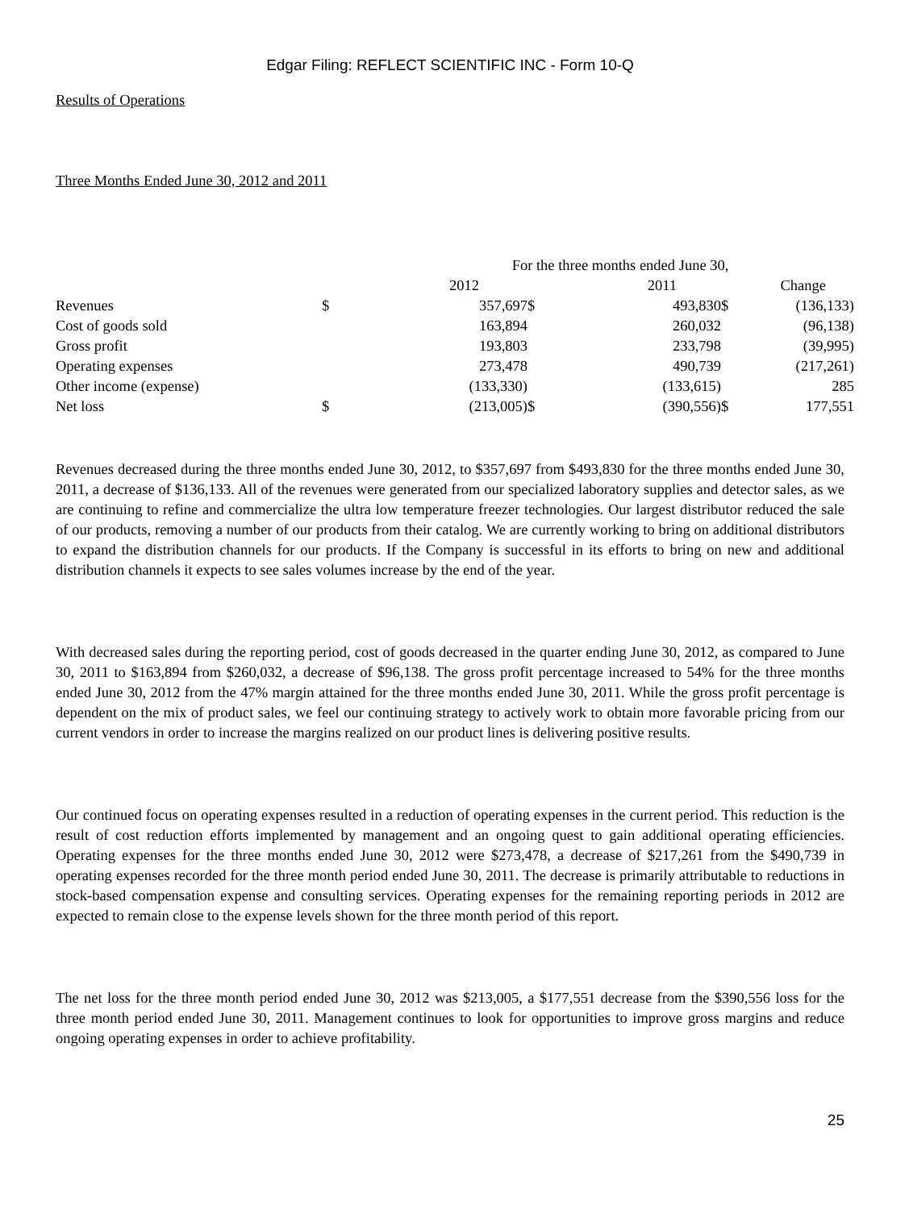Edgar Filing: REFLECT SCIENTIFIC INC - Form 10-Q
Results of Operations
Three Months Ended June 30, 2012 and 2011
| | | For the three months ended June 30, | | | | |
| | | 2012 | | 2011 | | Change |
| Revenues | $ | 357,697 | $ | 493,830 | $ | (136,133) |
| Cost of goods sold | | 163,894 | | 260,032 | | (96,138) |
| Gross profit | | 193,803 | | 233,798 | | (39,995) |
| Operating expenses | | 273,478 | | 490,739 | | (217,261) |
| Other income (expense) | | (133,330) | | (133,615) | | 285 |
| Net loss | $ | (213,005) | $ | (390,556) | $ | 177,551 |
Revenues decreased during the three months ended June 30, 2012, to $357,697 from $493,830 for the three months ended June 30, 2011, a decrease of $136,133. All of the revenues were generated from our specialized laboratory supplies and detector sales, as we are continuing to refine and commercialize the ultra low temperature freezer technologies. Our largest distributor reduced the sale of our products, removing a number of our products from their catalog. We are currently working to bring on additional distributors to expand the distribution channels for our products. If the Company is successful in its efforts to bring on new and additional distribution channels it expects to see sales volumes increase by the end of the year.
With decreased sales during the reporting period, cost of goods decreased in the quarter ending June 30, 2012, as compared to June 30, 2011 to $163,894 from $260,032, a decrease of $96,138. The gross profit percentage increased to 54% for the three months ended June 30, 2012 from the 47% margin attained for the three months ended June 30, 2011. While the gross profit percentage is dependent on the mix of product sales, we feel our continuing strategy to actively work to obtain more favorable pricing from our current vendors in order to increase the margins realized on our product lines is delivering positive results.
Our continued focus on operating expenses resulted in a reduction of operating expenses in the current period. This reduction is the result of cost reduction efforts implemented by management and an ongoing quest to gain additional operating efficiencies. Operating expenses for the three months ended June 30, 2012 were $273,478, a decrease of $217,261 from the $490,739 in operating expenses recorded for the three month period ended June 30, 2011. The decrease is primarily attributable to reductions in stock-based compensation expense and consulting services. Operating expenses for the remaining reporting periods in 2012 are expected to remain close to the expense levels shown for the three month period of this report.
The net loss for the three month period ended June 30, 2012 was $213,005, a $177,551 decrease from the $390,556 loss for the three month period ended June 30, 2011. Management continues to look for opportunities to improve gross margins and reduce ongoing operating expenses in order to achieve profitability.
25